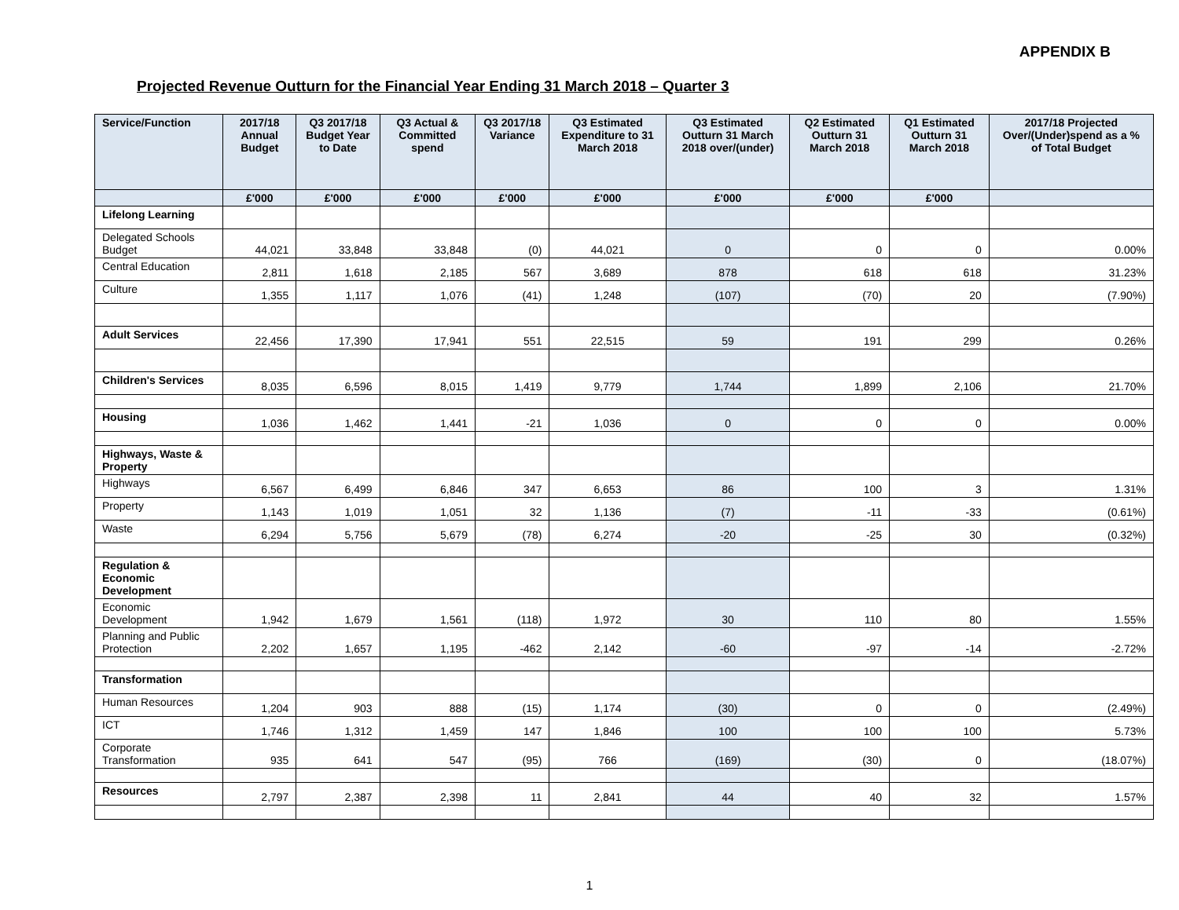APPENDIX B
Projected Revenue Outturn for the Financial Year Ending 31 March 2018 – Quarter 3
| Service/Function | 2017/18 Annual Budget | Q3 2017/18 Budget Year to Date | Q3 Actual & Committed spend | Q3 2017/18 Variance | Q3 Estimated Expenditure to 31 March 2018 | Q3 Estimated Outturn 31 March 2018 over/(under) | Q2 Estimated Outturn 31 March 2018 | Q1 Estimated Outturn 31 March 2018 | 2017/18 Projected Over/(Under)spend as a % of Total Budget |
| --- | --- | --- | --- | --- | --- | --- | --- | --- | --- |
| | £'000 | £'000 | £'000 | £'000 | £'000 | £'000 | £'000 | £'000 | |
| Lifelong Learning | | | | | | | | | |
| Delegated Schools Budget | 44,021 | 33,848 | 33,848 | (0) | 44,021 | 0 | 0 | 0 | 0.00% |
| Central Education | 2,811 | 1,618 | 2,185 | 567 | 3,689 | 878 | 618 | 618 | 31.23% |
| Culture | 1,355 | 1,117 | 1,076 | (41) | 1,248 | (107) | (70) | 20 | (7.90%) |
| Adult Services | 22,456 | 17,390 | 17,941 | 551 | 22,515 | 59 | 191 | 299 | 0.26% |
| Children's Services | 8,035 | 6,596 | 8,015 | 1,419 | 9,779 | 1,744 | 1,899 | 2,106 | 21.70% |
| Housing | 1,036 | 1,462 | 1,441 | -21 | 1,036 | 0 | 0 | 0 | 0.00% |
| Highways, Waste & Property | | | | | | | | | |
| Highways | 6,567 | 6,499 | 6,846 | 347 | 6,653 | 86 | 100 | 3 | 1.31% |
| Property | 1,143 | 1,019 | 1,051 | 32 | 1,136 | (7) | -11 | -33 | (0.61%) |
| Waste | 6,294 | 5,756 | 5,679 | (78) | 6,274 | -20 | -25 | 30 | (0.32%) |
| Regulation & Economic Development | | | | | | | | | |
| Economic Development | 1,942 | 1,679 | 1,561 | (118) | 1,972 | 30 | 110 | 80 | 1.55% |
| Planning and Public Protection | 2,202 | 1,657 | 1,195 | -462 | 2,142 | -60 | -97 | -14 | -2.72% |
| Transformation | | | | | | | | | |
| Human Resources | 1,204 | 903 | 888 | (15) | 1,174 | (30) | 0 | 0 | (2.49%) |
| ICT | 1,746 | 1,312 | 1,459 | 147 | 1,846 | 100 | 100 | 100 | 5.73% |
| Corporate Transformation | 935 | 641 | 547 | (95) | 766 | (169) | (30) | 0 | (18.07%) |
| Resources | 2,797 | 2,387 | 2,398 | 11 | 2,841 | 44 | 40 | 32 | 1.57% |
1